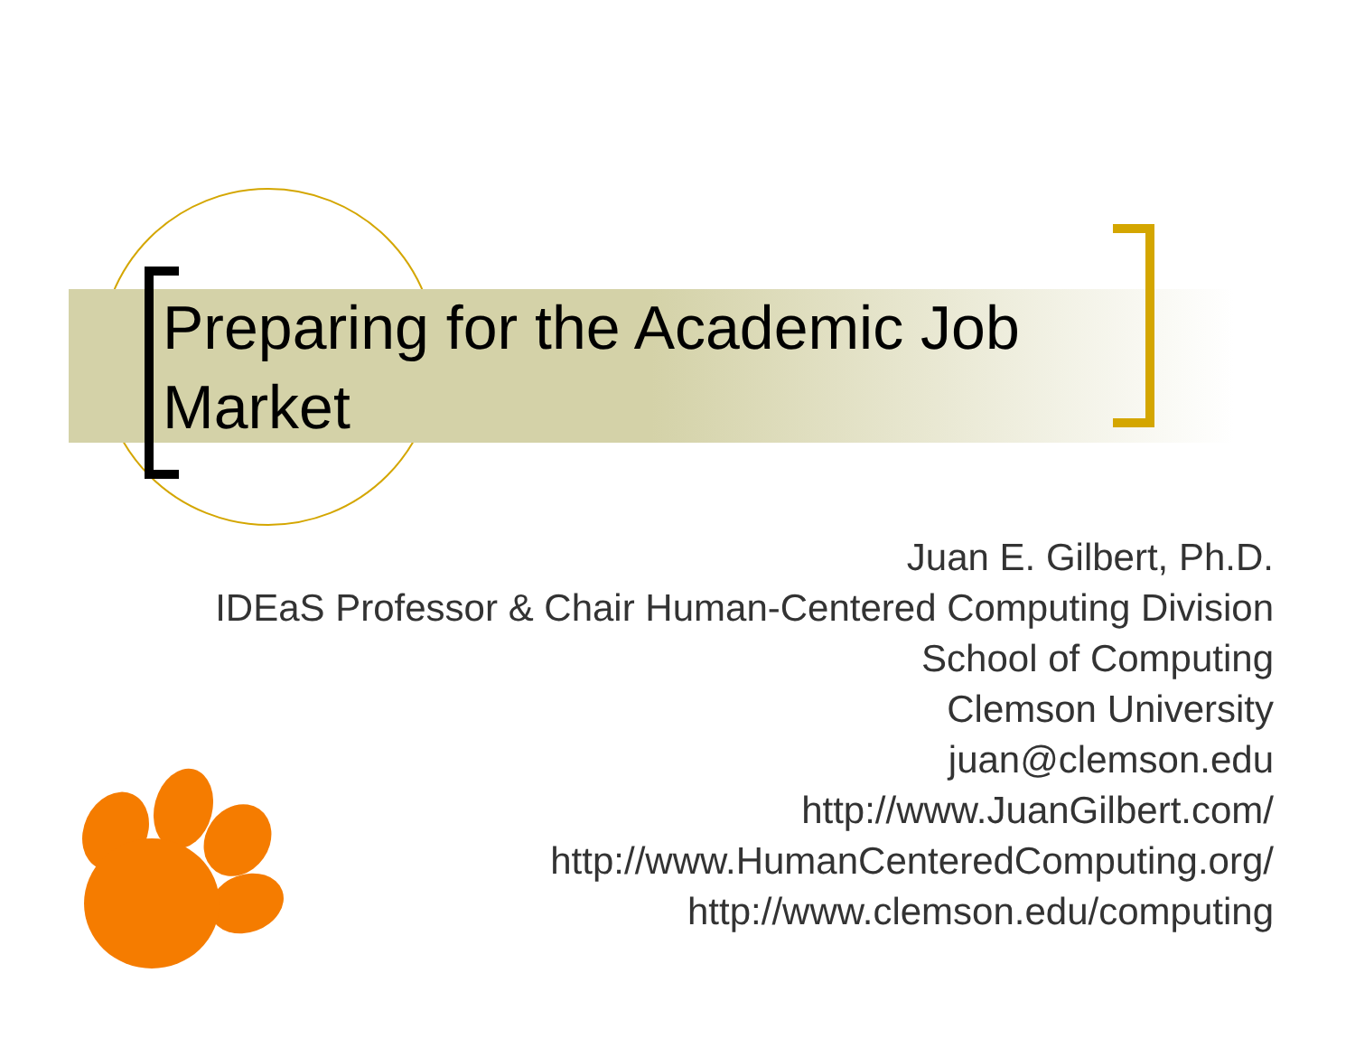Preparing for the Academic Job Market
Juan E. Gilbert, Ph.D.
IDEaS Professor & Chair Human-Centered Computing Division
School of Computing
Clemson University
juan@clemson.edu
http://www.JuanGilbert.com/
http://www.HumanCenteredComputing.org/
http://www.clemson.edu/computing